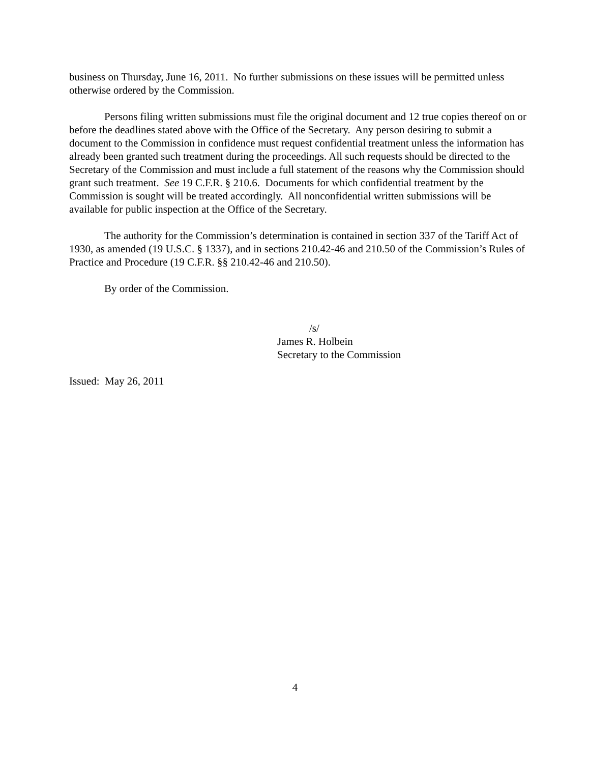business on Thursday, June 16, 2011. No further submissions on these issues will be permitted unless otherwise ordered by the Commission.
Persons filing written submissions must file the original document and 12 true copies thereof on or before the deadlines stated above with the Office of the Secretary. Any person desiring to submit a document to the Commission in confidence must request confidential treatment unless the information has already been granted such treatment during the proceedings. All such requests should be directed to the Secretary of the Commission and must include a full statement of the reasons why the Commission should grant such treatment. See 19 C.F.R. § 210.6. Documents for which confidential treatment by the Commission is sought will be treated accordingly. All nonconfidential written submissions will be available for public inspection at the Office of the Secretary.
The authority for the Commission’s determination is contained in section 337 of the Tariff Act of 1930, as amended (19 U.S.C. § 1337), and in sections 210.42-46 and 210.50 of the Commission’s Rules of Practice and Procedure (19 C.F.R. §§ 210.42-46 and 210.50).
By order of the Commission.
/s/
James R. Holbein
Secretary to the Commission
Issued: May 26, 2011
4